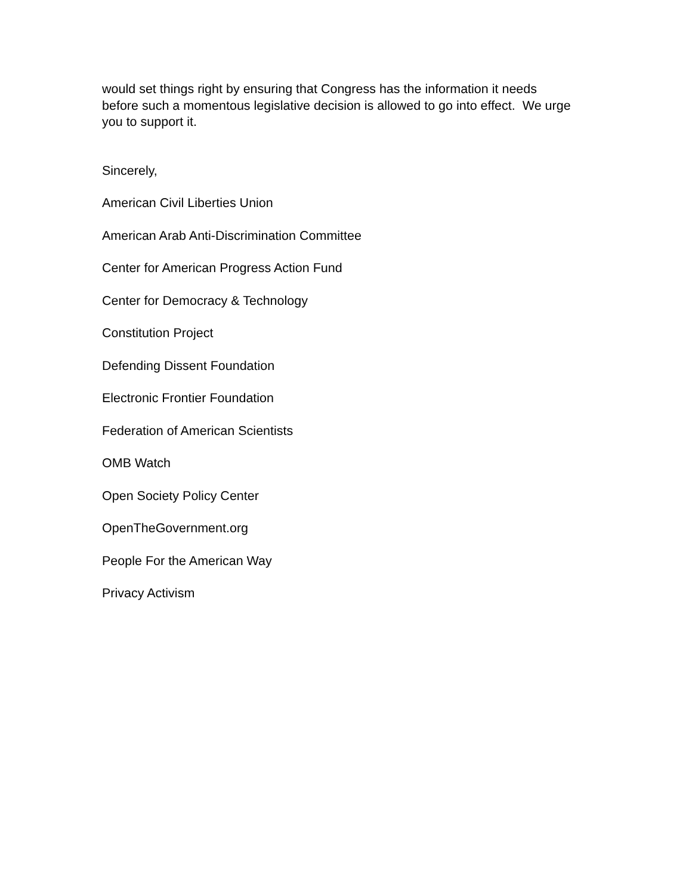would set things right by ensuring that Congress has the information it needs before such a momentous legislative decision is allowed to go into effect. We urge you to support it.
Sincerely,
American Civil Liberties Union
American Arab Anti-Discrimination Committee
Center for American Progress Action Fund
Center for Democracy & Technology
Constitution Project
Defending Dissent Foundation
Electronic Frontier Foundation
Federation of American Scientists
OMB Watch
Open Society Policy Center
OpenTheGovernment.org
People For the American Way
Privacy Activism